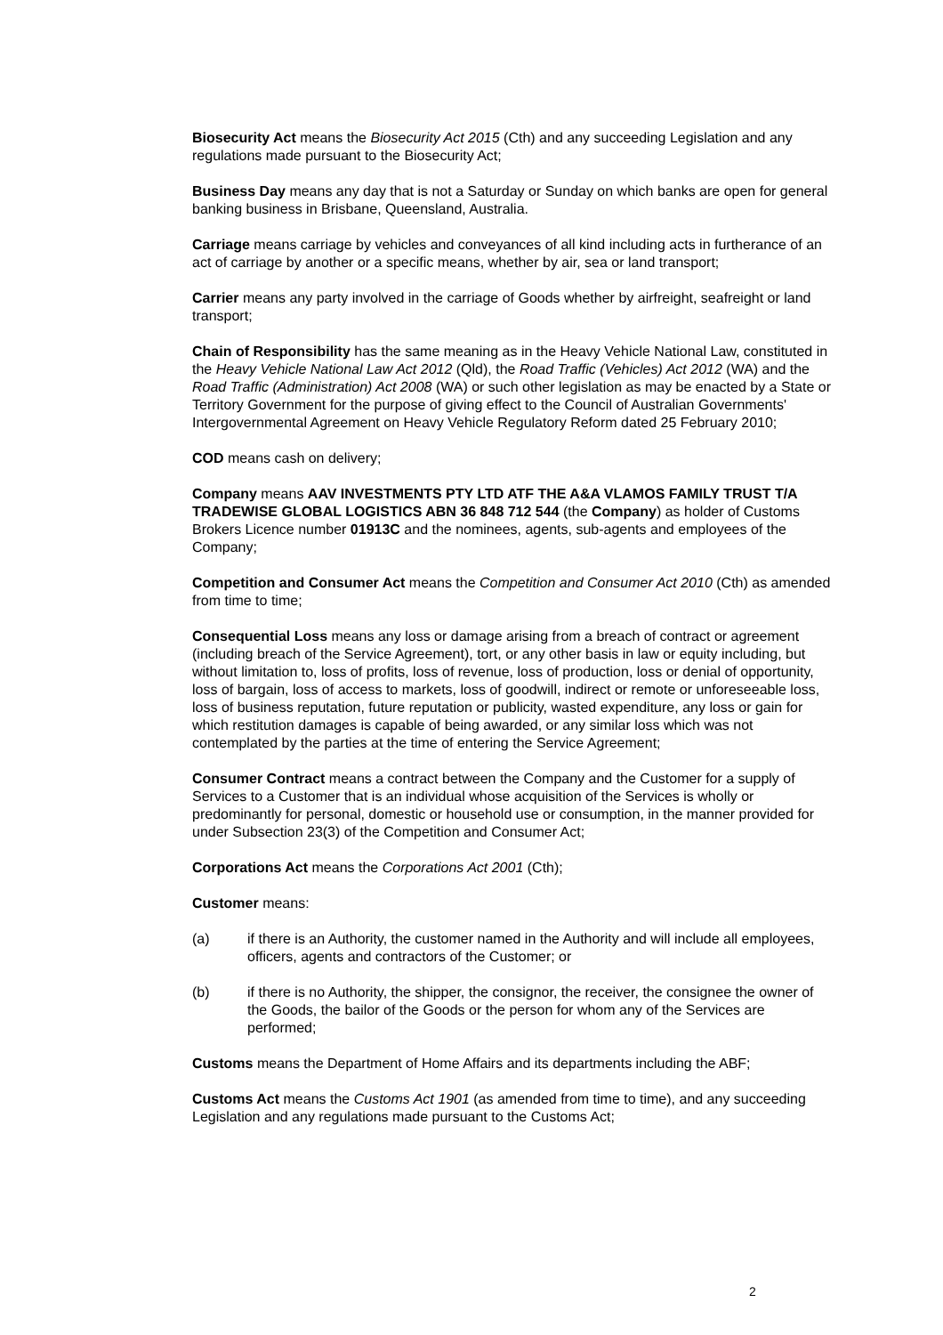Biosecurity Act means the Biosecurity Act 2015 (Cth) and any succeeding Legislation and any regulations made pursuant to the Biosecurity Act;
Business Day means any day that is not a Saturday or Sunday on which banks are open for general banking business in Brisbane, Queensland, Australia.
Carriage means carriage by vehicles and conveyances of all kind including acts in furtherance of an act of carriage by another or a specific means, whether by air, sea or land transport;
Carrier means any party involved in the carriage of Goods whether by airfreight, seafreight or land transport;
Chain of Responsibility has the same meaning as in the Heavy Vehicle National Law, constituted in the Heavy Vehicle National Law Act 2012 (Qld), the Road Traffic (Vehicles) Act 2012 (WA) and the Road Traffic (Administration) Act 2008 (WA) or such other legislation as may be enacted by a State or Territory Government for the purpose of giving effect to the Council of Australian Governments' Intergovernmental Agreement on Heavy Vehicle Regulatory Reform dated 25 February 2010;
COD means cash on delivery;
Company means AAV INVESTMENTS PTY LTD ATF THE A&A VLAMOS FAMILY TRUST T/A TRADEWISE GLOBAL LOGISTICS ABN 36 848 712 544 (the Company) as holder of Customs Brokers Licence number 01913C and the nominees, agents, sub-agents and employees of the Company;
Competition and Consumer Act means the Competition and Consumer Act 2010 (Cth) as amended from time to time;
Consequential Loss means any loss or damage arising from a breach of contract or agreement (including breach of the Service Agreement), tort, or any other basis in law or equity including, but without limitation to, loss of profits, loss of revenue, loss of production, loss or denial of opportunity, loss of bargain, loss of access to markets, loss of goodwill, indirect or remote or unforeseeable loss, loss of business reputation, future reputation or publicity, wasted expenditure, any loss or gain for which restitution damages is capable of being awarded, or any similar loss which was not contemplated by the parties at the time of entering the Service Agreement;
Consumer Contract means a contract between the Company and the Customer for a supply of Services to a Customer that is an individual whose acquisition of the Services is wholly or predominantly for personal, domestic or household use or consumption, in the manner provided for under Subsection 23(3) of the Competition and Consumer Act;
Corporations Act means the Corporations Act 2001 (Cth);
Customer means:
(a) if there is an Authority, the customer named in the Authority and will include all employees, officers, agents and contractors of the Customer; or
(b) if there is no Authority, the shipper, the consignor, the receiver, the consignee the owner of the Goods, the bailor of the Goods or the person for whom any of the Services are performed;
Customs means the Department of Home Affairs and its departments including the ABF;
Customs Act means the Customs Act 1901 (as amended from time to time), and any succeeding Legislation and any regulations made pursuant to the Customs Act;
2